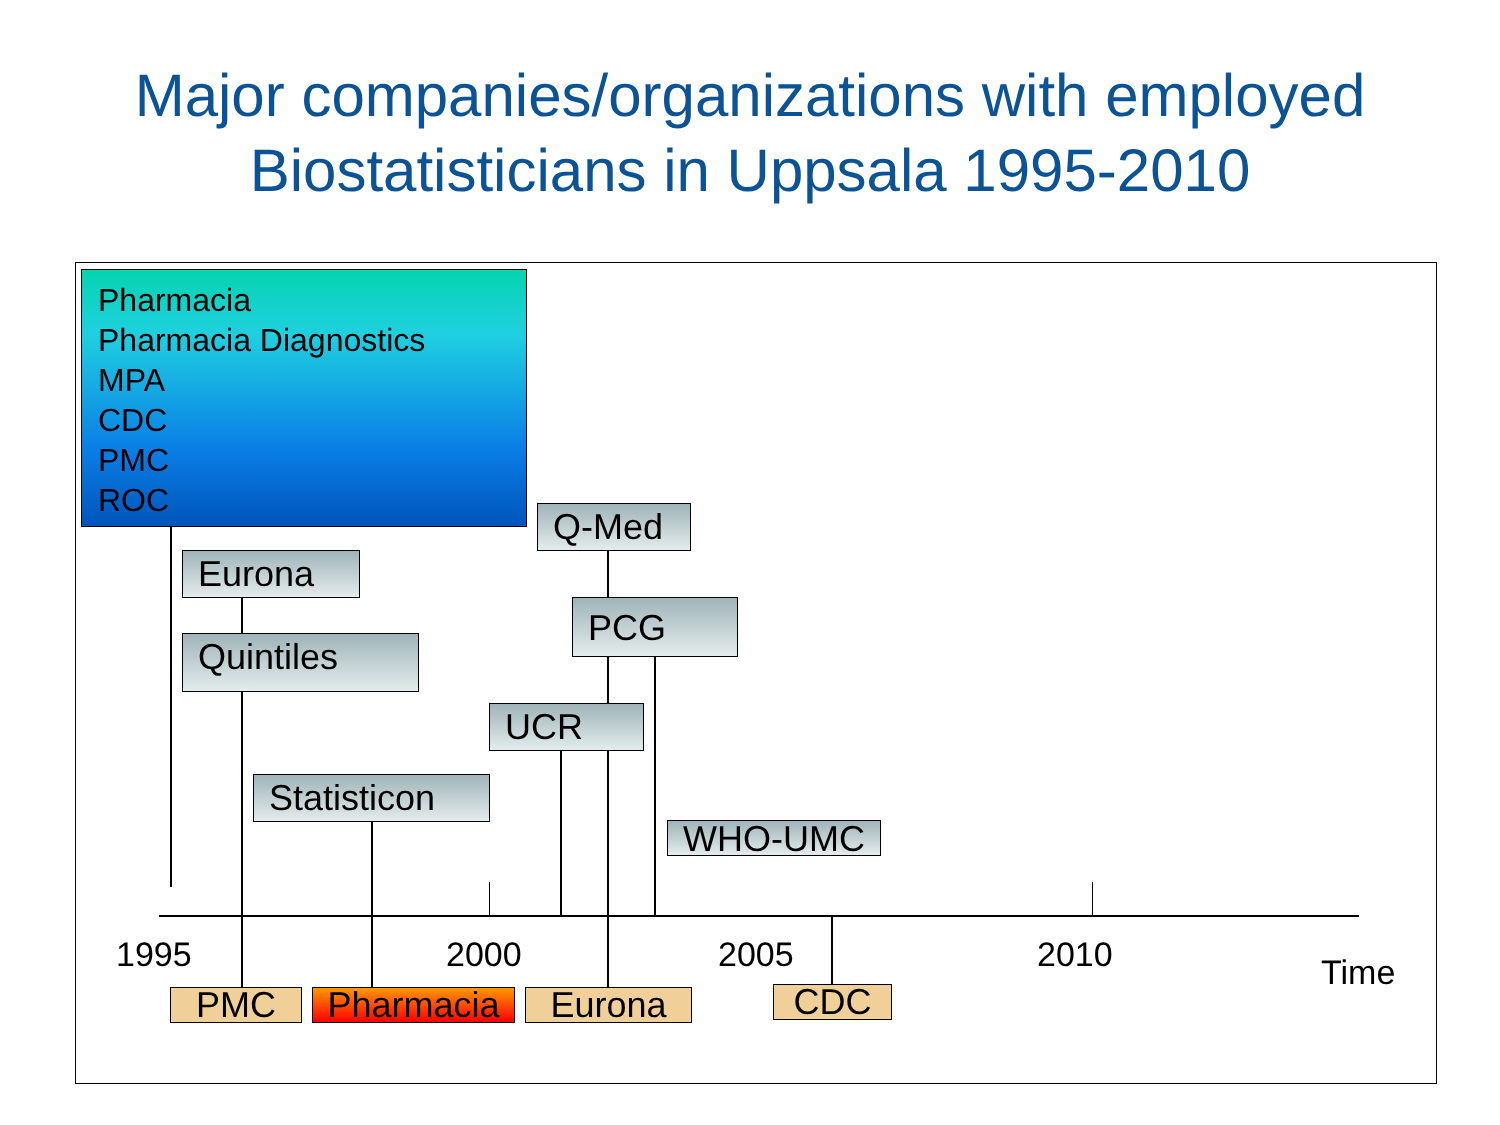Major companies/organizations with employed
Biostatisticians in Uppsala 1995-2010
Pharmacia
Pharmacia Diagnostics
MPA
CDC
PMC
ROC
Eurona
Quintiles
Statisticon
Q-Med
PCG
UCR
WHO-UMC
1995 2000 2005 2010 Time
PMC Pharmacia Eurona CDC